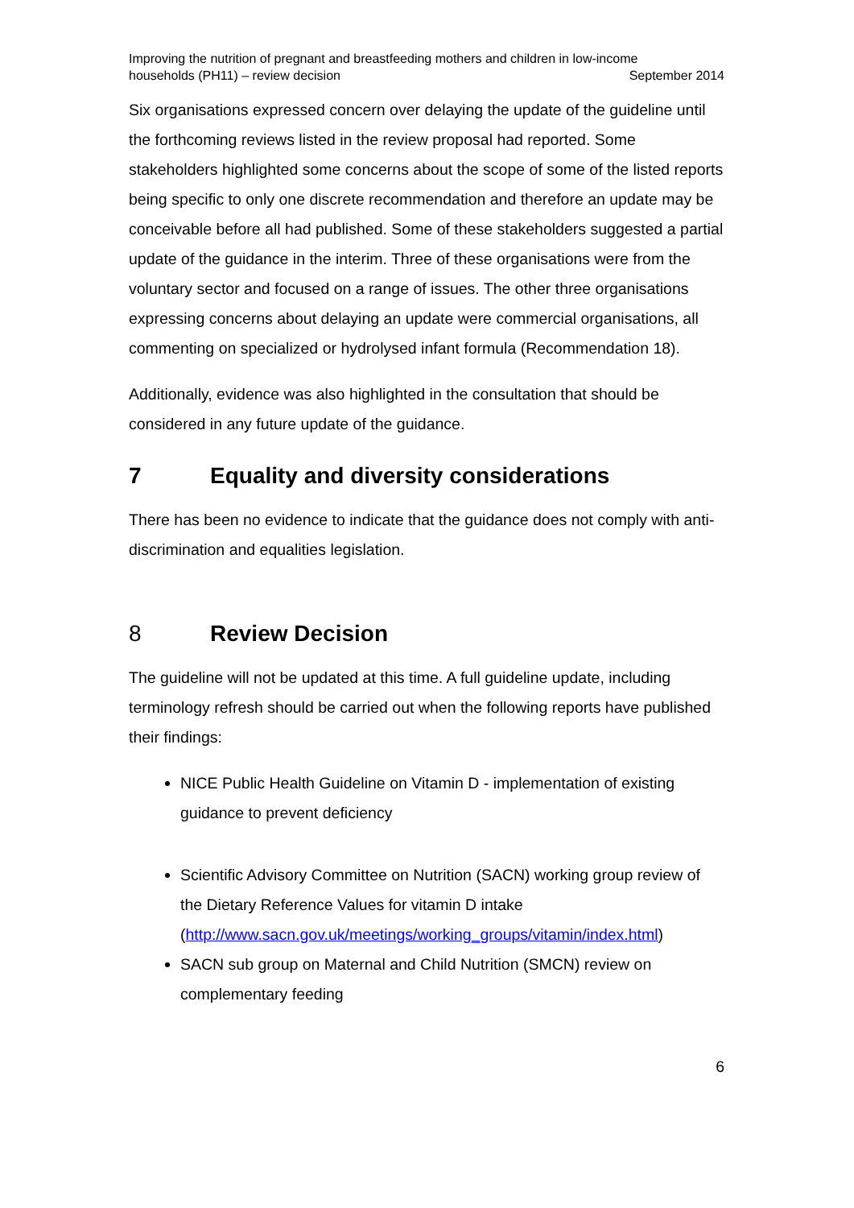Improving the nutrition of pregnant and breastfeeding mothers and children in low-income
households (PH11) – review decision September 2014
Six organisations expressed concern over delaying the update of the guideline until the forthcoming reviews listed in the review proposal had reported. Some stakeholders highlighted some concerns about the scope of some of the listed reports being specific to only one discrete recommendation and therefore an update may be conceivable before all had published. Some of these stakeholders suggested a partial update of the guidance in the interim. Three of these organisations were from the voluntary sector and focused on a range of issues. The other three organisations expressing concerns about delaying an update were commercial organisations, all commenting on specialized or hydrolysed infant formula (Recommendation 18).
Additionally, evidence was also highlighted in the consultation that should be considered in any future update of the guidance.
7 Equality and diversity considerations
There has been no evidence to indicate that the guidance does not comply with anti-discrimination and equalities legislation.
8 Review Decision
The guideline will not be updated at this time. A full guideline update, including terminology refresh should be carried out when the following reports have published their findings:
NICE Public Health Guideline on Vitamin D - implementation of existing guidance to prevent deficiency
Scientific Advisory Committee on Nutrition (SACN) working group review of the Dietary Reference Values for vitamin D intake (http://www.sacn.gov.uk/meetings/working_groups/vitamin/index.html)
SACN sub group on Maternal and Child Nutrition (SMCN) review on complementary feeding
6